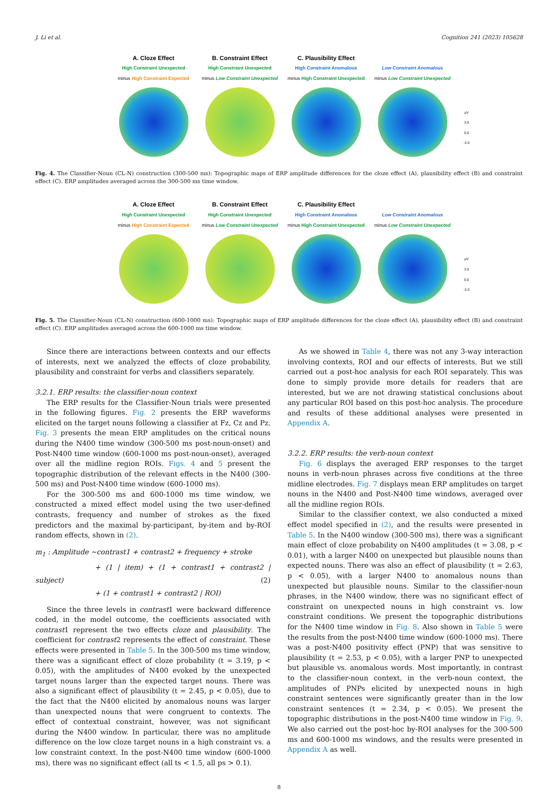J. Li et al. Cognition 241 (2023) 105628
A. Cloze Effect
High Constraint Unexpected
minus High Constraint Expected
B. Constraint Effect
High Constraint Unexpected
minus Low Constraint Unexpected
C. Plausibility Effect
High Constraint Anomalous
minus High Constraint Unexpected
Low Constraint Anomalous
minus Low Constraint Unexpected
μV
3.0
0.0
-3.0
Fig. 4. The Classifier-Noun (CL-N) construction (300-500 ms): Topographic maps of ERP amplitude differences for the cloze effect (A), plausibility effect (B) and constraint effect (C). ERP amplitudes averaged across the 300-500 ms time window.
A. Cloze Effect
High Constraint Unexpected
minus High Constraint Expected
B. Constraint Effect
High Constraint Unexpected
minus Low Constraint Unexpected
C. Plausibility Effect
High Constraint Anomalous
minus High Constraint Unexpected
Low Constraint Anomalous
minus Low Constraint Unexpected
μV
3.0
0.0
-3.0
Fig. 5. The Classifier-Noun (CL-N) construction (600-1000 ms): Topographic maps of ERP amplitude differences for the cloze effect (A), plausibility effect (B) and constraint effect (C). ERP amplitudes averaged across the 600-1000 ms time window.
Since there are interactions between contexts and our effects of interests, next we analyzed the effects of cloze probability, plausibility and constraint for verbs and classifiers separately.
3.2.1. ERP results: the classifier-noun context
The ERP results for the Classifier-Noun trials were presented in the following figures. Fig. 2 presents the ERP waveforms elicited on the target nouns following a classifier at Fz, Cz and Pz. Fig. 3 presents the mean ERP amplitudes on the critical nouns during the N400 time window (300-500 ms post-noun-onset) and Post-N400 time window (600-1000 ms post-noun-onset), averaged over all the midline region ROIs. Figs. 4 and 5 present the topographic distribution of the relevant effects in the N400 (300-500 ms) and Post-N400 time window (600-1000 ms).
For the 300-500 ms and 600-1000 ms time window, we constructed a mixed effect model using the two user-defined contrasts, frequency and number of strokes as the fixed predictors and the maximal by-participant, by-item and by-ROI random effects, shown in (2).
m<sub>1</sub> : Amplitude ~contrast1 + contrast2 + frequency + stroke
+ (1 | item) + (1 + contrast1 + contrast2 | subject) (2)
+ (1 + contrast1 + contrast2 | ROI)
Since the three levels in contrast1 were backward difference coded, in the model outcome, the coefficients associated with contrast1 represent the two effects cloze and plausibility. The coefficient for contrast2 represents the effect of constraint. These effects were presented in Table 5. In the 300-500 ms time window, there was a significant effect of cloze probability (t = 3.19, p < 0.05), with the amplitudes of N400 evoked by the unexpected target nouns larger than the expected target nouns. There was also a significant effect of plausibility (t = 2.45, p < 0.05), due to the fact that the N400 elicited by anomalous nouns was larger than unexpected nouns that were congruent to contexts. The effect of contextual constraint, however, was not significant during the N400 window. In particular, there was no amplitude difference on the low cloze target nouns in a high constraint vs. a low constraint context. In the post-N400 time window (600-1000 ms), there was no significant effect (all ts < 1.5, all ps > 0.1).
As we showed in Table 4, there was not any 3-way interaction involving contexts, ROI and our effects of interests. But we still carried out a post-hoc analysis for each ROI separately. This was done to simply provide more details for readers that are interested, but we are not drawing statistical conclusions about any particular ROI based on this post-hoc analysis. The procedure and results of these additional analyses were presented in Appendix A.
3.2.2. ERP results: the verb-noun context
Fig. 6 displays the averaged ERP responses to the target nouns in verb-noun phrases across five conditions at the three midline electrodes. Fig. 7 displays mean ERP amplitudes on target nouns in the N400 and Post-N400 time windows, averaged over all the midline region ROIs.
Similar to the classifier context, we also conducted a mixed effect model specified in (2), and the results were presented in Table 5. In the N400 window (300-500 ms), there was a significant main effect of cloze probability on N400 amplitudes (t = 3.08, p < 0.01), with a larger N400 on unexpected but plausible nouns than expected nouns. There was also an effect of plausibility (t = 2.63, p < 0.05), with a larger N400 to anomalous nouns than unexpected but plausible nouns. Similar to the classifier-noun phrases, in the N400 window, there was no significant effect of constraint on unexpected nouns in high constraint vs. low constraint conditions. We present the topographic distributions for the N400 time window in Fig. 8. Also shown in Table 5 were the results from the post-N400 time window (600-1000 ms). There was a post-N400 positivity effect (PNP) that was sensitive to plausibility (t = 2.53, p < 0.05), with a larger PNP to unexpected but plausible vs. anomalous words. Most importantly, in contrast to the classifier-noun context, in the verb-noun context, the amplitudes of PNPs elicited by unexpected nouns in high constraint sentences were significantly greater than in the low constraint sentences (t = 2.34, p < 0.05). We present the topographic distributions in the post-N400 time window in Fig. 9. We also carried out the post-hoc by-ROI analyses for the 300-500 ms and 600-1000 ms windows, and the results were presented in Appendix A as well.
8